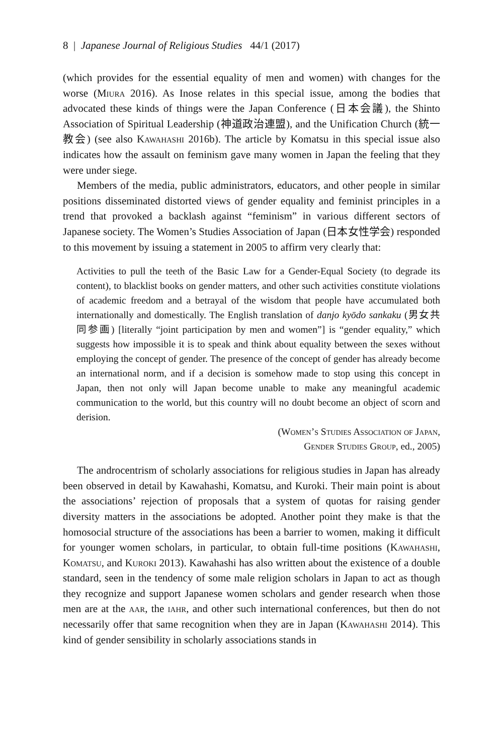8 | Japanese Journal of Religious Studies 44/1 (2017)
(which provides for the essential equality of men and women) with changes for the worse (Miura 2016). As Inose relates in this special issue, among the bodies that advocated these kinds of things were the Japan Conference (日本会議), the Shinto Association of Spiritual Leadership (神道政治連盟), and the Unification Church (統一教会) (see also Kawahashi 2016b). The article by Komatsu in this special issue also indicates how the assault on feminism gave many women in Japan the feeling that they were under siege.
Members of the media, public administrators, educators, and other people in similar positions disseminated distorted views of gender equality and feminist principles in a trend that provoked a backlash against “feminism” in various different sectors of Japanese society. The Women’s Studies Association of Japan (日本女性学会) responded to this movement by issuing a statement in 2005 to affirm very clearly that:
Activities to pull the teeth of the Basic Law for a Gender-Equal Society (to degrade its content), to blacklist books on gender matters, and other such activities constitute violations of academic freedom and a betrayal of the wisdom that people have accumulated both internationally and domestically. The English translation of danjo kyōdo sankaku (男女共同参画) [literally “joint participation by men and women”] is “gender equality,” which suggests how impossible it is to speak and think about equality between the sexes without employing the concept of gender. The presence of the concept of gender has already become an international norm, and if a decision is somehow made to stop using this concept in Japan, then not only will Japan become unable to make any meaningful academic communication to the world, but this country will no doubt become an object of scorn and derision.
(Women’s Studies Association of Japan,
Gender Studies Group, ed., 2005)
The androcentrism of scholarly associations for religious studies in Japan has already been observed in detail by Kawahashi, Komatsu, and Kuroki. Their main point is about the associations’ rejection of proposals that a system of quotas for raising gender diversity matters in the associations be adopted. Another point they make is that the homosocial structure of the associations has been a barrier to women, making it difficult for younger women scholars, in particular, to obtain full-time positions (Kawahashi, Komatsu, and Kuroki 2013). Kawahashi has also written about the existence of a double standard, seen in the tendency of some male religion scholars in Japan to act as though they recognize and support Japanese women scholars and gender research when those men are at the aar, the iahr, and other such international conferences, but then do not necessarily offer that same recognition when they are in Japan (Kawahashi 2014). This kind of gender sensibility in scholarly associations stands in